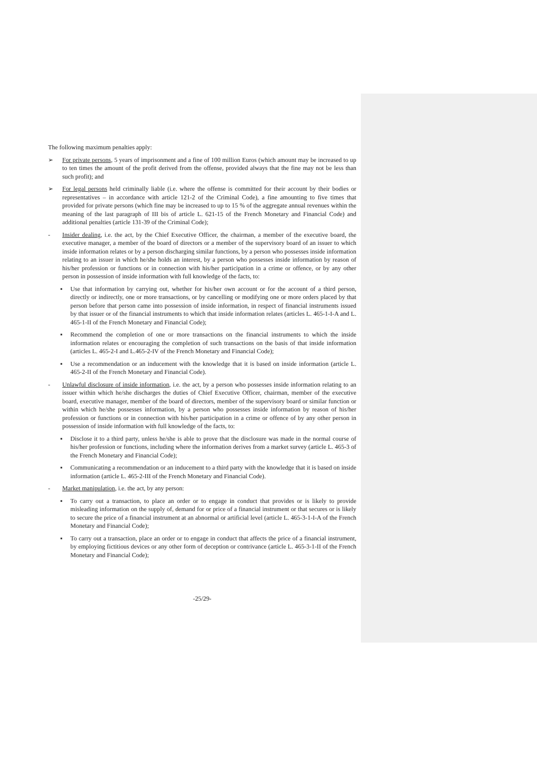The following maximum penalties apply:
➢ For private persons, 5 years of imprisonment and a fine of 100 million Euros (which amount may be increased to up to ten times the amount of the profit derived from the offense, provided always that the fine may not be less than such profit); and
➢ For legal persons held criminally liable (i.e. where the offense is committed for their account by their bodies or representatives – in accordance with article 121-2 of the Criminal Code), a fine amounting to five times that provided for private persons (which fine may be increased to up to 15 % of the aggregate annual revenues within the meaning of the last paragraph of III bis of article L. 621-15 of the French Monetary and Financial Code) and additional penalties (article 131-39 of the Criminal Code);
- Insider dealing, i.e. the act, by the Chief Executive Officer, the chairman, a member of the executive board, the executive manager, a member of the board of directors or a member of the supervisory board of an issuer to which inside information relates or by a person discharging similar functions, by a person who possesses inside information relating to an issuer in which he/she holds an interest, by a person who possesses inside information by reason of his/her profession or functions or in connection with his/her participation in a crime or offence, or by any other person in possession of inside information with full knowledge of the facts, to:
▪ Use that information by carrying out, whether for his/her own account or for the account of a third person, directly or indirectly, one or more transactions, or by cancelling or modifying one or more orders placed by that person before that person came into possession of inside information, in respect of financial instruments issued by that issuer or of the financial instruments to which that inside information relates (articles L. 465-1-I-A and L. 465-1-II of the French Monetary and Financial Code);
▪ Recommend the completion of one or more transactions on the financial instruments to which the inside information relates or encouraging the completion of such transactions on the basis of that inside information (articles L. 465-2-I and L.465-2-IV of the French Monetary and Financial Code);
▪ Use a recommendation or an inducement with the knowledge that it is based on inside information (article L. 465-2-II of the French Monetary and Financial Code).
- Unlawful disclosure of inside information, i.e. the act, by a person who possesses inside information relating to an issuer within which he/she discharges the duties of Chief Executive Officer, chairman, member of the executive board, executive manager, member of the board of directors, member of the supervisory board or similar function or within which he/she possesses information, by a person who possesses inside information by reason of his/her profession or functions or in connection with his/her participation in a crime or offence of by any other person in possession of inside information with full knowledge of the facts, to:
▪ Disclose it to a third party, unless he/she is able to prove that the disclosure was made in the normal course of his/her profession or functions, including where the information derives from a market survey (article L. 465-3 of the French Monetary and Financial Code);
▪ Communicating a recommendation or an inducement to a third party with the knowledge that it is based on inside information (article L. 465-2-III of the French Monetary and Financial Code).
- Market manipulation, i.e. the act, by any person:
▪ To carry out a transaction, to place an order or to engage in conduct that provides or is likely to provide misleading information on the supply of, demand for or price of a financial instrument or that secures or is likely to secure the price of a financial instrument at an abnormal or artificial level (article L. 465-3-1-I-A of the French Monetary and Financial Code);
▪ To carry out a transaction, place an order or to engage in conduct that affects the price of a financial instrument, by employing fictitious devices or any other form of deception or contrivance (article L. 465-3-1-II of the French Monetary and Financial Code);
-25/29-